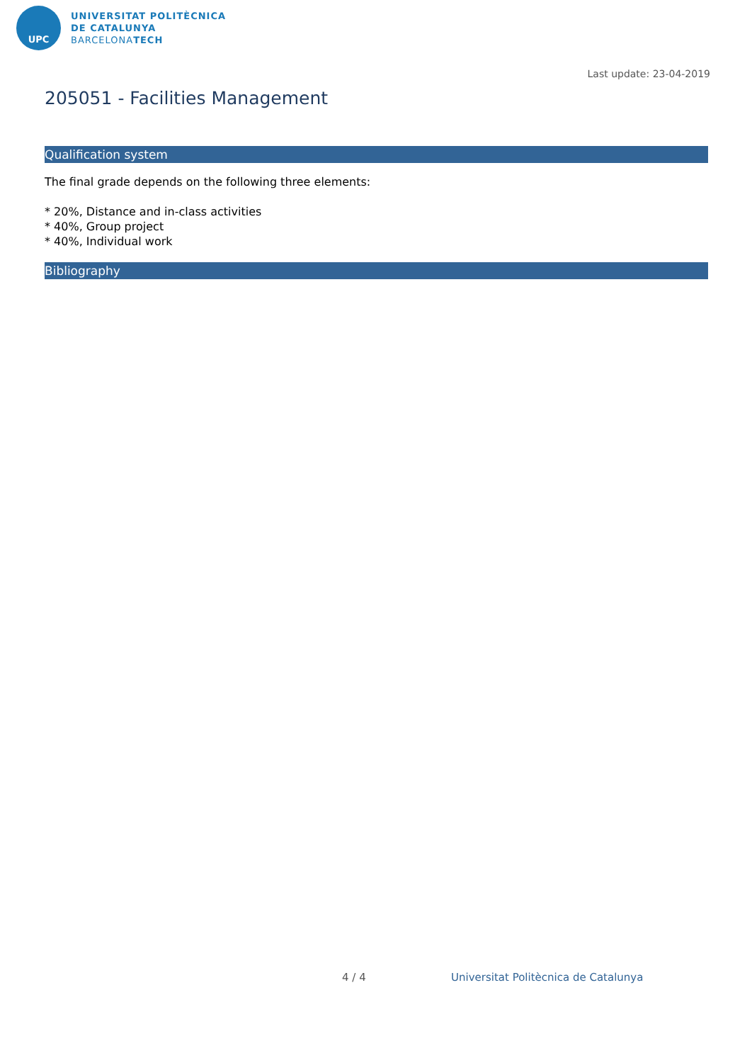UPC
UNIVERSITAT POLITÈCNICA
DE CATALUNYA
BARCELONATECH
Last update: 23-04-2019
205051 - Facilities Management
Qualification system
The final grade depends on the following three elements:
* 20%, Distance and in-class activities
* 40%, Group project
* 40%, Individual work
Bibliography
4 / 4
Universitat Politècnica de Catalunya